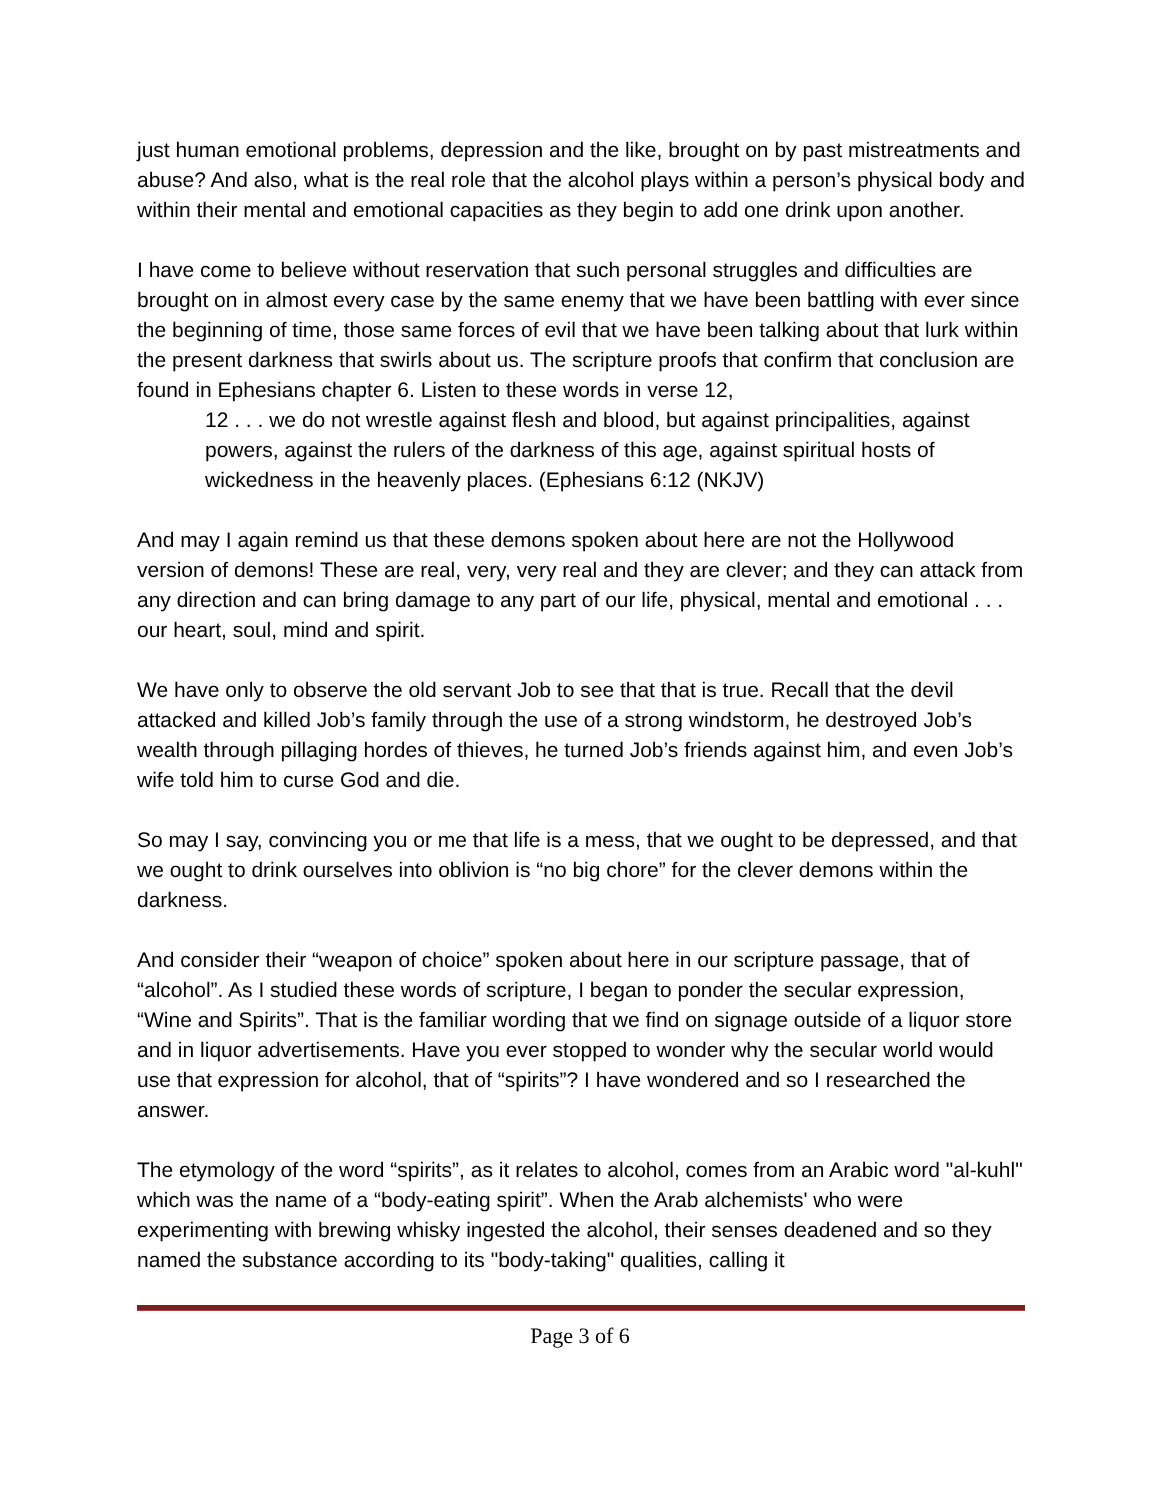just human emotional problems, depression and the like, brought on by past mistreatments and abuse? And also, what is the real role that the alcohol plays within a person’s physical body and within their mental and emotional capacities as they begin to add one drink upon another.
I have come to believe without reservation that such personal struggles and difficulties are brought on in almost every case by the same enemy that we have been battling with ever since the beginning of time, those same forces of evil that we have been talking about that lurk within the present darkness that swirls about us. The scripture proofs that confirm that conclusion are found in Ephesians chapter 6. Listen to these words in verse 12,
12 . . . we do not wrestle against flesh and blood, but against principalities, against powers, against the rulers of the darkness of this age, against spiritual hosts of wickedness in the heavenly places. (Ephesians 6:12 (NKJV)
And may I again remind us that these demons spoken about here are not the Hollywood version of demons! These are real, very, very real and they are clever; and they can attack from any direction and can bring damage to any part of our life, physical, mental and emotional . . . our heart, soul, mind and spirit.
We have only to observe the old servant Job to see that that is true. Recall that the devil attacked and killed Job’s family through the use of a strong windstorm, he destroyed Job’s wealth through pillaging hordes of thieves, he turned Job’s friends against him, and even Job’s wife told him to curse God and die.
So may I say, convincing you or me that life is a mess, that we ought to be depressed, and that we ought to drink ourselves into oblivion is “no big chore” for the clever demons within the darkness.
And consider their “weapon of choice” spoken about here in our scripture passage, that of “alcohol”. As I studied these words of scripture, I began to ponder the secular expression, “Wine and Spirits”. That is the familiar wording that we find on signage outside of a liquor store and in liquor advertisements. Have you ever stopped to wonder why the secular world would use that expression for alcohol, that of “spirits”? I have wondered and so I researched the answer.
The etymology of the word “spirits”, as it relates to alcohol, comes from an Arabic word "al-kuhl" which was the name of a “body-eating spirit”. When the Arab alchemists' who were experimenting with brewing whisky ingested the alcohol, their senses deadened and so they named the substance according to its "body-taking" qualities, calling it
Page 3 of 6